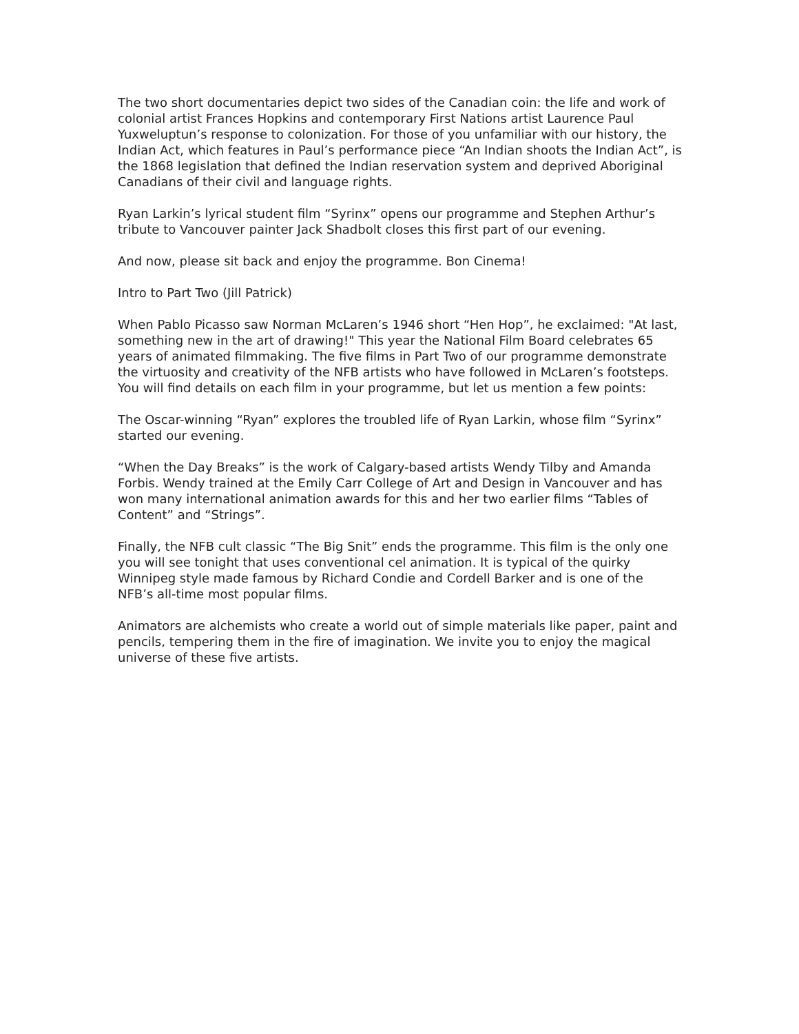The two short documentaries depict two sides of the Canadian coin: the life and work of colonial artist Frances Hopkins and contemporary First Nations artist Laurence Paul Yuxweluptun’s response to colonization. For those of you unfamiliar with our history, the Indian Act, which features in Paul’s performance piece “An Indian shoots the Indian Act”, is the 1868 legislation that defined the Indian reservation system and deprived Aboriginal Canadians of their civil and language rights.
Ryan Larkin’s lyrical student film “Syrinx” opens our programme and Stephen Arthur’s tribute to Vancouver painter Jack Shadbolt closes this first part of our evening.
And now, please sit back and enjoy the programme. Bon Cinema!
Intro to Part Two (Jill Patrick)
When Pablo Picasso saw Norman McLaren’s 1946 short “Hen Hop”, he exclaimed: "At last, something new in the art of drawing!" This year the National Film Board celebrates 65 years of animated filmmaking. The five films in Part Two of our programme demonstrate the virtuosity and creativity of the NFB artists who have followed in McLaren’s footsteps. You will find details on each film in your programme, but let us mention a few points:
The Oscar-winning “Ryan” explores the troubled life of Ryan Larkin, whose film “Syrinx” started our evening.
“When the Day Breaks” is the work of Calgary-based artists Wendy Tilby and Amanda Forbis. Wendy trained at the Emily Carr College of Art and Design in Vancouver and has won many international animation awards for this and her two earlier films “Tables of Content” and “Strings”.
Finally, the NFB cult classic “The Big Snit” ends the programme. This film is the only one you will see tonight that uses conventional cel animation. It is typical of the quirky Winnipeg style made famous by Richard Condie and Cordell Barker and is one of the NFB’s all-time most popular films.
Animators are alchemists who create a world out of simple materials like paper, paint and pencils, tempering them in the fire of imagination. We invite you to enjoy the magical universe of these five artists.